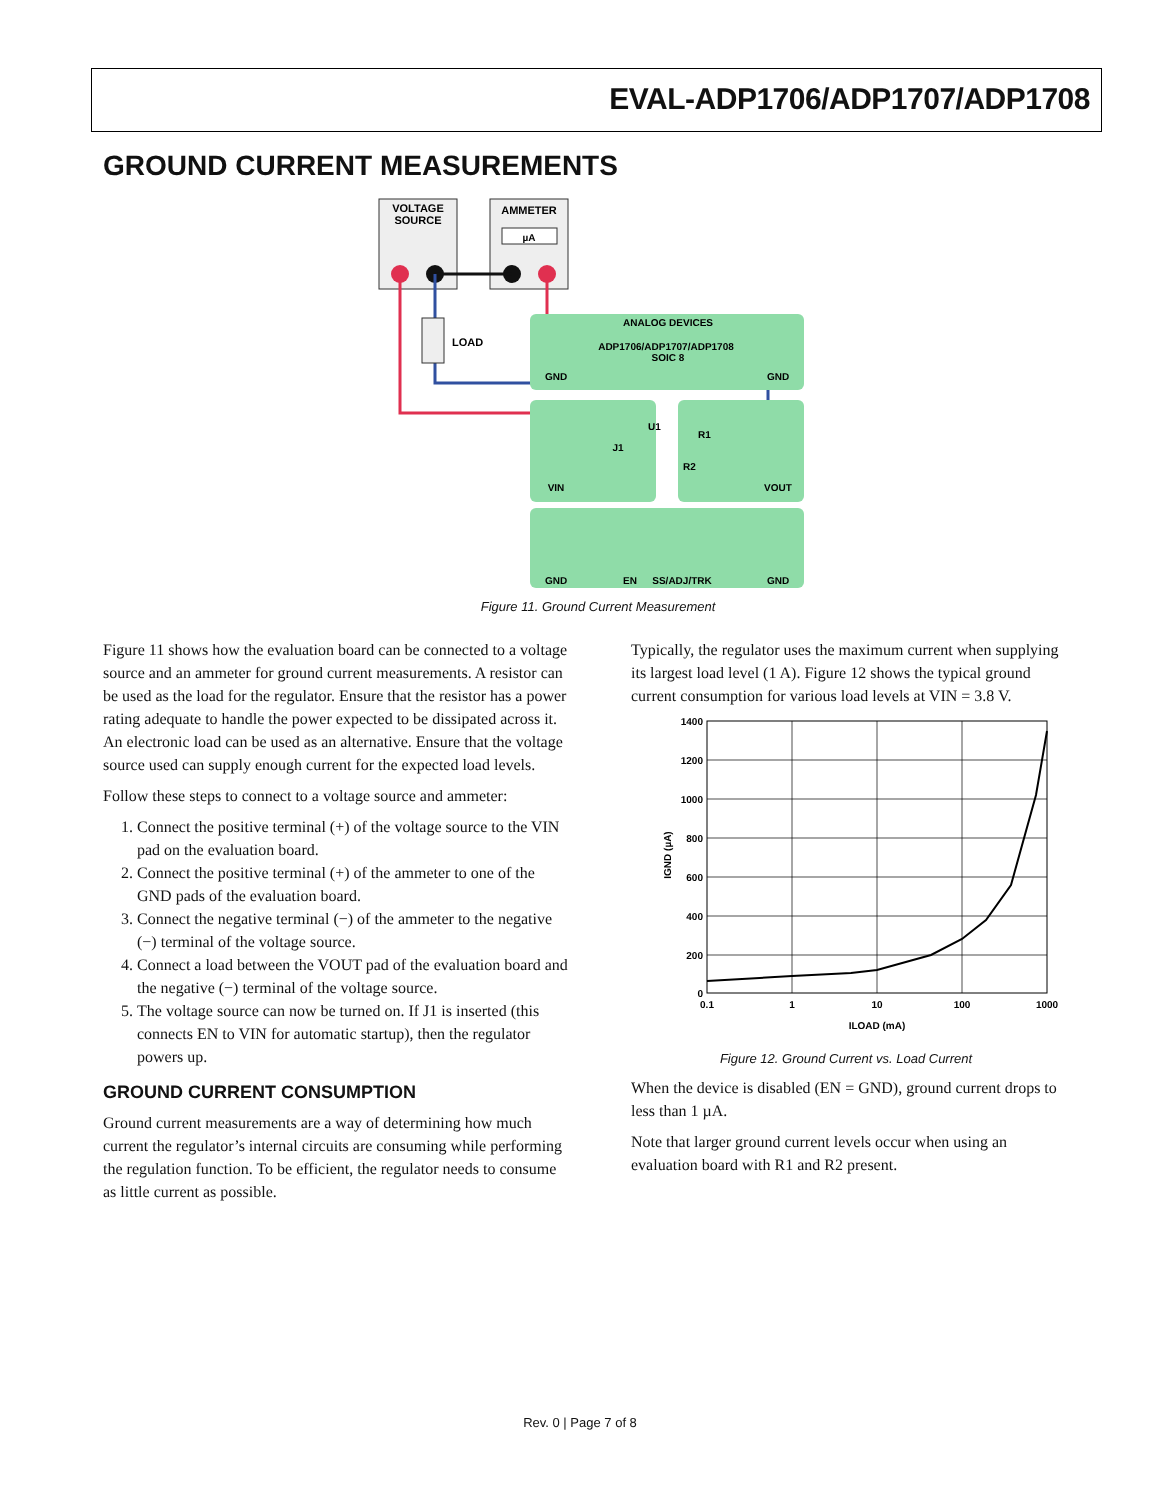EVAL-ADP1706/ADP1707/ADP1708
GROUND CURRENT MEASUREMENTS
VOLTAGE
SOURCE
AMMETER
µA
LOAD
ANALOG DEVICES
ADP1706/ADP1707/ADP1708
SOIC 8
GND
GND
VIN
VOUT
J1
U1
R1
R2
GND
EN
SS/ADJ/TRK
GND
Figure 11. Ground Current Measurement
Figure 11 shows how the evaluation board can be connected to a voltage source and an ammeter for ground current measure­ments. A resistor can be used as the load for the regulator. Ensure that the resistor has a power rating adequate to handle the power expected to be dissipated across it. An electronic load can be used as an alternative. Ensure that the voltage source used can supply enough current for the expected load levels.
Follow these steps to connect to a voltage source and ammeter:
1. Connect the positive terminal (+) of the voltage source to the VIN pad on the evaluation board.
2. Connect the positive terminal (+) of the ammeter to one of the GND pads of the evaluation board.
3. Connect the negative terminal (−) of the ammeter to the negative (−) terminal of the voltage source.
4. Connect a load between the VOUT pad of the evaluation board and the negative (−) terminal of the voltage source.
5. The voltage source can now be turned on. If J1 is inserted (this connects EN to VIN for automatic startup), then the regulator powers up.
GROUND CURRENT CONSUMPTION
Ground current measurements are a way of determining how much current the regulator’s internal circuits are consuming while performing the regulation function. To be efficient, the regulator needs to consume as little current as possible.
Typically, the regulator uses the maximum current when supplying its largest load level (1 A). Figure 12 shows the typical ground current consumption for various load levels at VIN = 3.8 V.
1400
1200
1000
800
600
400
200
0
0.1
1
10
100
1000
ILOAD (mA)
IGND (µA)
Figure 12. Ground Current vs. Load Current
When the device is disabled (EN = GND), ground current drops to less than 1 µA.
Note that larger ground current levels occur when using an evaluation board with R1 and R2 present.
Rev. 0 | Page 7 of 8